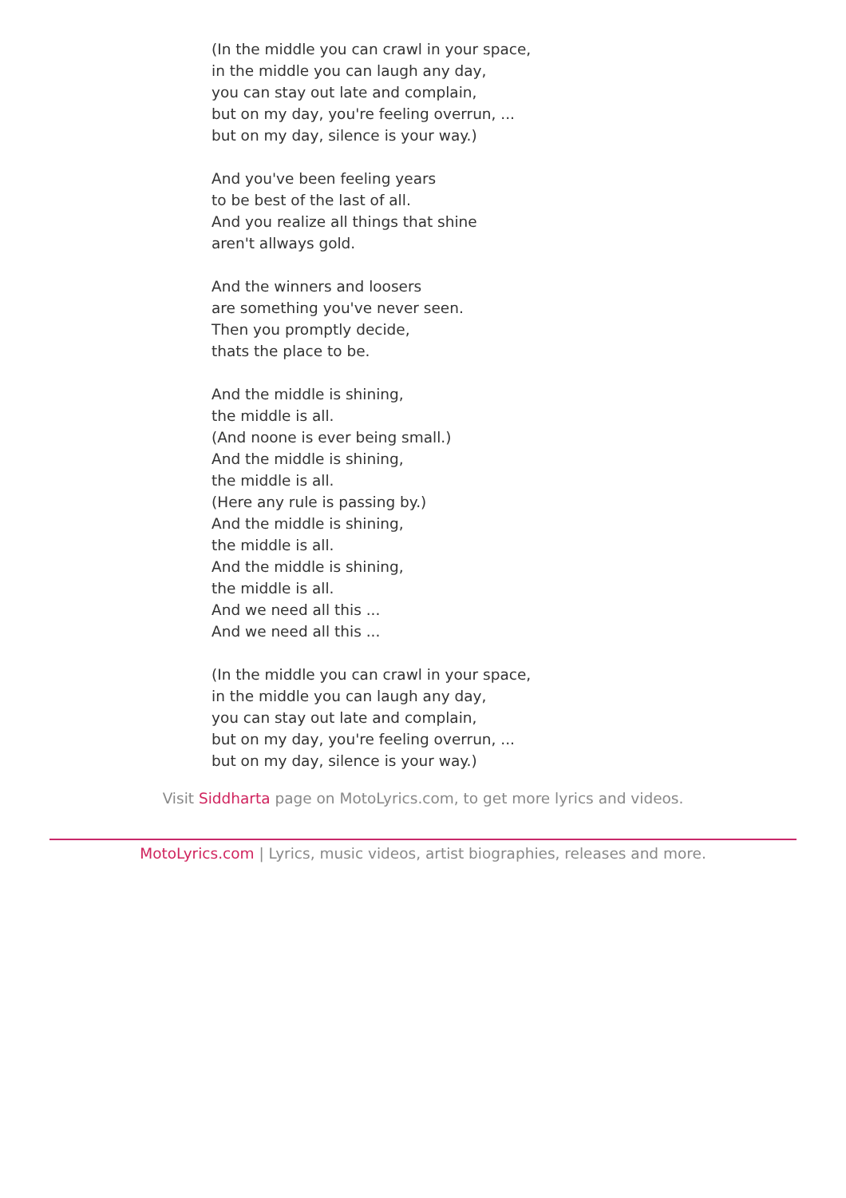(In the middle you can crawl in your space,
in the middle you can laugh any day,
you can stay out late and complain,
but on my day, you're feeling overrun, ...
but on my day, silence is your way.)
And you've been feeling years
to be best of the last of all.
And you realize all things that shine
aren't allways gold.
And the winners and loosers
are something you've never seen.
Then you promptly decide,
thats the place to be.
And the middle is shining,
the middle is all.
(And noone is ever being small.)
And the middle is shining,
the middle is all.
(Here any rule is passing by.)
And the middle is shining,
the middle is all.
And the middle is shining,
the middle is all.
And we need all this ...
And we need all this ...
(In the middle you can crawl in your space,
in the middle you can laugh any day,
you can stay out late and complain,
but on my day, you're feeling overrun, ...
but on my day, silence is your way.)
Visit Siddharta page on MotoLyrics.com, to get more lyrics and videos.
MotoLyrics.com | Lyrics, music videos, artist biographies, releases and more.